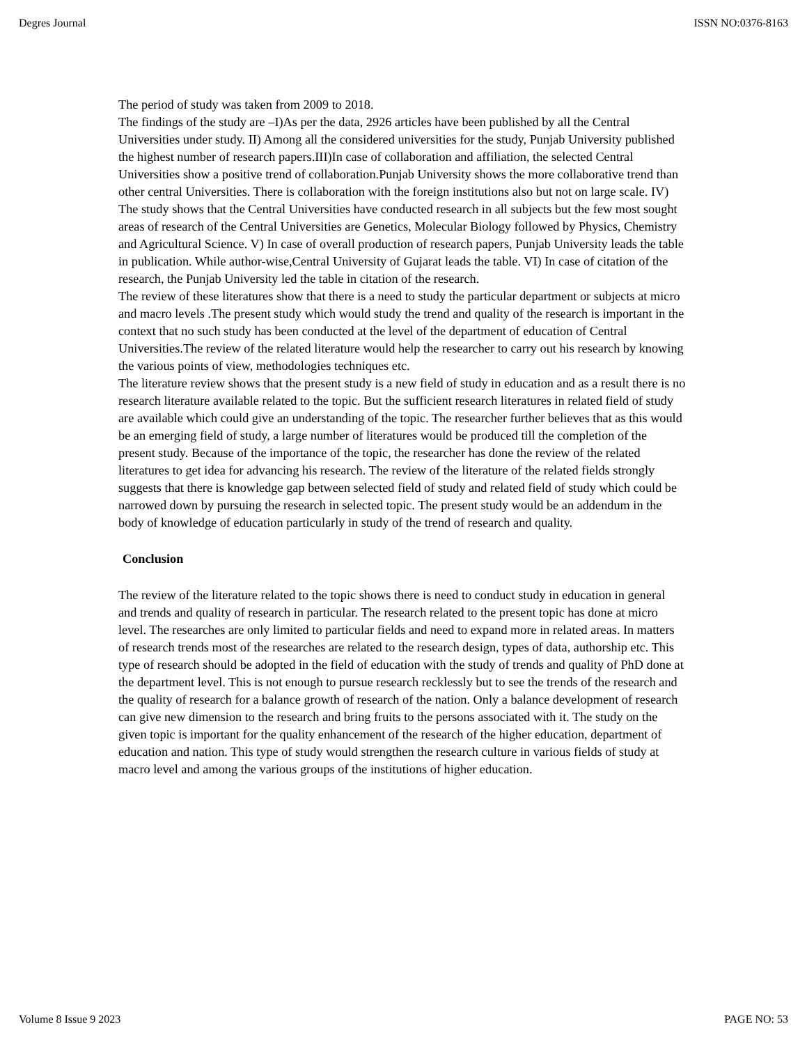Degres Journal ISSN NO:0376-8163
The period of study was taken from 2009 to 2018.
The findings of the study are –I)As per the data, 2926 articles have been published by all the Central Universities under study. II) Among all the considered universities for the study, Punjab University published the highest number of research papers.III)In case of collaboration and affiliation, the selected Central Universities show a positive trend of collaboration.Punjab University shows the more collaborative trend than other central Universities. There is collaboration with the foreign institutions also but not on large scale. IV) The study shows that the Central Universities have conducted research in all subjects but the few most sought areas of research of the Central Universities are Genetics, Molecular Biology followed by Physics, Chemistry and Agricultural Science. V) In case of overall production of research papers, Punjab University leads the table in publication. While author-wise,Central University of Gujarat leads the table. VI) In case of citation of the research, the Punjab University led the table in citation of the research.
The review of these literatures show that there is a need to study the particular department or subjects at micro and macro levels .The present study which would study the trend and quality of the research is important in the context that no such study has been conducted at the level of the department of education of Central Universities.The review of the related literature would help the researcher to carry out his research by knowing the various points of view, methodologies techniques etc.
The literature review shows that the present study is a new field of study in education and as a result there is no research literature available related to the topic. But the sufficient research literatures in related field of study are available which could give an understanding of the topic. The researcher further believes that as this would be an emerging field of study, a large number of literatures would be produced till the completion of the present study. Because of the importance of the topic, the researcher has done the review of the related literatures to get idea for advancing his research. The review of the literature of the related fields strongly suggests that there is knowledge gap between selected field of study and related field of study which could be narrowed down by pursuing the research in selected topic. The present study would be an addendum in the body of knowledge of education particularly in study of the trend of research and quality.
Conclusion
The review of the literature related to the topic shows there is need to conduct study in education in general and trends and quality of research in particular. The research related to the present topic has done at micro level. The researches are only limited to particular fields and need to expand more in related areas. In matters of research trends most of the researches are related to the research design, types of data, authorship etc. This type of research should be adopted in the field of education with the study of trends and quality of PhD done at the department level. This is not enough to pursue research recklessly but to see the trends of the research and the quality of research for a balance growth of research of the nation. Only a balance development of research can give new dimension to the research and bring fruits to the persons associated with it. The study on the given topic is important for the quality enhancement of the research of the higher education, department of education and nation. This type of study would strengthen the research culture in various fields of study at macro level and among the various groups of the institutions of higher education.
Volume 8 Issue 9 2023 PAGE NO: 53